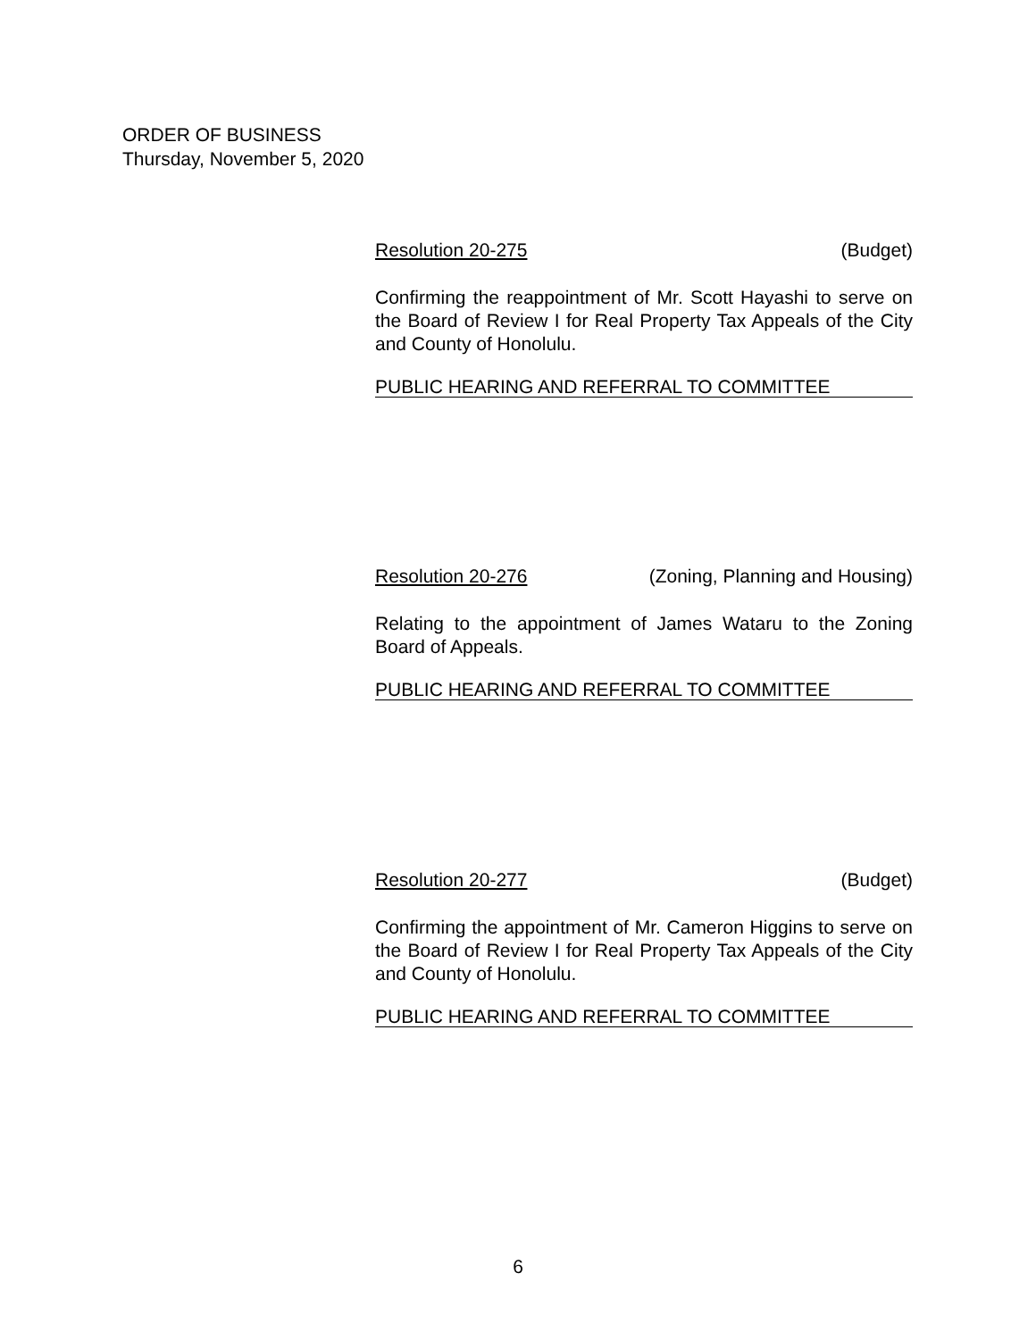ORDER OF BUSINESS
Thursday, November 5, 2020
Resolution 20-275 (Budget)
Confirming the reappointment of Mr. Scott Hayashi to serve on the Board of Review I for Real Property Tax Appeals of the City and County of Honolulu.
PUBLIC HEARING AND REFERRAL TO COMMITTEE
Resolution 20-276 (Zoning, Planning and Housing)
Relating to the appointment of James Wataru to the Zoning Board of Appeals.
PUBLIC HEARING AND REFERRAL TO COMMITTEE
Resolution 20-277 (Budget)
Confirming the appointment of Mr. Cameron Higgins to serve on the Board of Review I for Real Property Tax Appeals of the City and County of Honolulu.
PUBLIC HEARING AND REFERRAL TO COMMITTEE
6